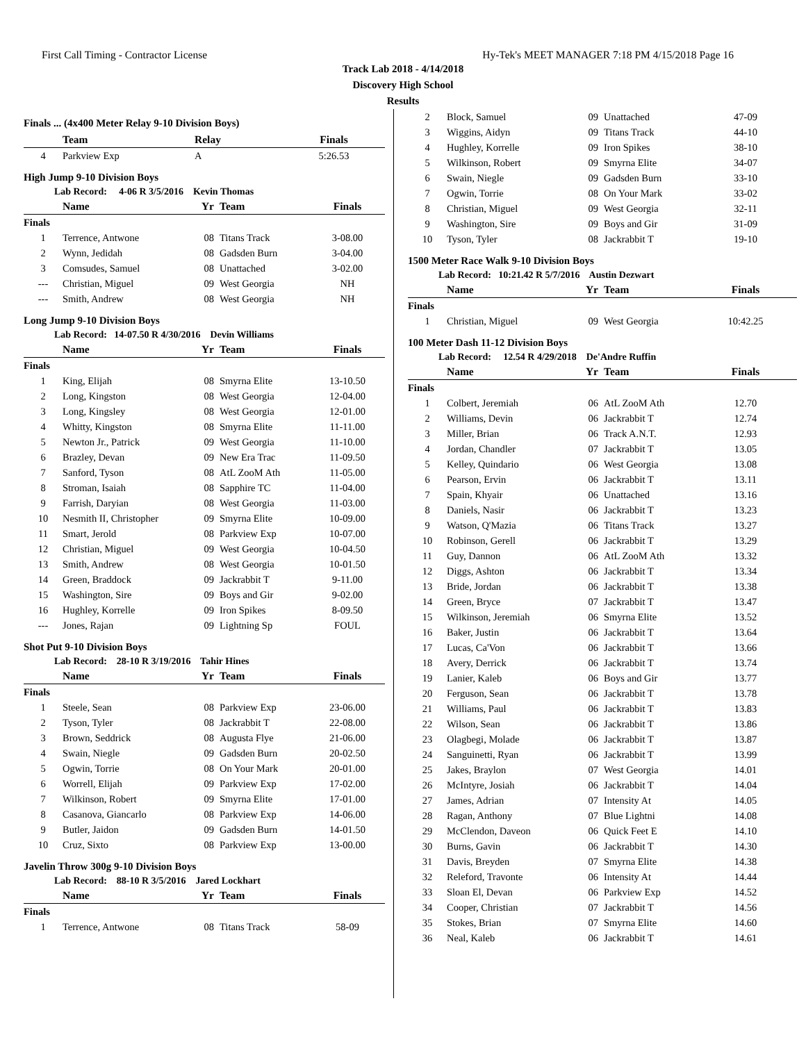First Call Timing - Contractor License Hy-Tek's MEET MANAGER 7:18 PM 4/15/2018 Page 16
Track Lab 2018 - 4/14/2018
Discovery High School
Results
Finals ... (4x400 Meter Relay 9-10 Division Boys)
| | Team | | Relay | Finals |
| --- | --- | --- | --- | --- |
| 4 | Parkview Exp | | A | 5:26.53 |
High Jump 9-10 Division Boys
Lab Record: 4-06 R 3/5/2016 Kevin Thomas
| | Name | Yr | Team | Finals |
| --- | --- | --- | --- | --- |
| Finals | | | | |
| 1 | Terrence, Antwone | 08 | Titans Track | 3-08.00 |
| 2 | Wynn, Jedidah | 08 | Gadsden Burn | 3-04.00 |
| 3 | Comsudes, Samuel | 08 | Unattached | 3-02.00 |
| --- | Christian, Miguel | 09 | West Georgia | NH |
| --- | Smith, Andrew | 08 | West Georgia | NH |
Long Jump 9-10 Division Boys
Lab Record: 14-07.50 R 4/30/2016 Devin Williams
| | Name | Yr | Team | Finals |
| --- | --- | --- | --- | --- |
| Finals | | | | |
| 1 | King, Elijah | 08 | Smyrna Elite | 13-10.50 |
| 2 | Long, Kingston | 08 | West Georgia | 12-04.00 |
| 3 | Long, Kingsley | 08 | West Georgia | 12-01.00 |
| 4 | Whitty, Kingston | 08 | Smyrna Elite | 11-11.00 |
| 5 | Newton Jr., Patrick | 09 | West Georgia | 11-10.00 |
| 6 | Brazley, Devan | 09 | New Era Trac | 11-09.50 |
| 7 | Sanford, Tyson | 08 | AtL ZooM Ath | 11-05.00 |
| 8 | Stroman, Isaiah | 08 | Sapphire TC | 11-04.00 |
| 9 | Farrish, Daryian | 08 | West Georgia | 11-03.00 |
| 10 | Nesmith II, Christopher | 09 | Smyrna Elite | 10-09.00 |
| 11 | Smart, Jerold | 08 | Parkview Exp | 10-07.00 |
| 12 | Christian, Miguel | 09 | West Georgia | 10-04.50 |
| 13 | Smith, Andrew | 08 | West Georgia | 10-01.50 |
| 14 | Green, Braddock | 09 | Jackrabbit T | 9-11.00 |
| 15 | Washington, Sire | 09 | Boys and Gir | 9-02.00 |
| 16 | Hughley, Korrelle | 09 | Iron Spikes | 8-09.50 |
| --- | Jones, Rajan | 09 | Lightning Sp | FOUL |
Shot Put 9-10 Division Boys
Lab Record: 28-10 R 3/19/2016 Tahir Hines
| | Name | Yr | Team | Finals |
| --- | --- | --- | --- | --- |
| Finals | | | | |
| 1 | Steele, Sean | 08 | Parkview Exp | 23-06.00 |
| 2 | Tyson, Tyler | 08 | Jackrabbit T | 22-08.00 |
| 3 | Brown, Seddrick | 08 | Augusta Flye | 21-06.00 |
| 4 | Swain, Niegle | 09 | Gadsden Burn | 20-02.50 |
| 5 | Ogwin, Torrie | 08 | On Your Mark | 20-01.00 |
| 6 | Worrell, Elijah | 09 | Parkview Exp | 17-02.00 |
| 7 | Wilkinson, Robert | 09 | Smyrna Elite | 17-01.00 |
| 8 | Casanova, Giancarlo | 08 | Parkview Exp | 14-06.00 |
| 9 | Butler, Jaidon | 09 | Gadsden Burn | 14-01.50 |
| 10 | Cruz, Sixto | 08 | Parkview Exp | 13-00.00 |
Javelin Throw 300g 9-10 Division Boys
Lab Record: 88-10 R 3/5/2016 Jared Lockhart
| | Name | Yr | Team | Finals |
| --- | --- | --- | --- | --- |
| Finals | | | | |
| 1 | Terrence, Antwone | 08 | Titans Track | 58-09 |
| 2 | Block, Samuel | 09 | Unattached | 47-09 |
| 3 | Wiggins, Aidyn | 09 | Titans Track | 44-10 |
| 4 | Hughley, Korrelle | 09 | Iron Spikes | 38-10 |
| 5 | Wilkinson, Robert | 09 | Smyrna Elite | 34-07 |
| 6 | Swain, Niegle | 09 | Gadsden Burn | 33-10 |
| 7 | Ogwin, Torrie | 08 | On Your Mark | 33-02 |
| 8 | Christian, Miguel | 09 | West Georgia | 32-11 |
| 9 | Washington, Sire | 09 | Boys and Gir | 31-09 |
| 10 | Tyson, Tyler | 08 | Jackrabbit T | 19-10 |
1500 Meter Race Walk 9-10 Division Boys
Lab Record: 10:21.42 R 5/7/2016 Austin Dezwart
| | Name | Yr | Team | Finals |
| --- | --- | --- | --- | --- |
| Finals | | | | |
| 1 | Christian, Miguel | 09 | West Georgia | 10:42.25 |
100 Meter Dash 11-12 Division Boys
Lab Record: 12.54 R 4/29/2018 De'Andre Ruffin
| | Name | Yr | Team | Finals |
| --- | --- | --- | --- | --- |
| Finals | | | | |
| 1 | Colbert, Jeremiah | 06 | AtL ZooM Ath | 12.70 |
| 2 | Williams, Devin | 06 | Jackrabbit T | 12.74 |
| 3 | Miller, Brian | 06 | Track A.N.T. | 12.93 |
| 4 | Jordan, Chandler | 07 | Jackrabbit T | 13.05 |
| 5 | Kelley, Quindario | 06 | West Georgia | 13.08 |
| 6 | Pearson, Ervin | 06 | Jackrabbit T | 13.11 |
| 7 | Spain, Khyair | 06 | Unattached | 13.16 |
| 8 | Daniels, Nasir | 06 | Jackrabbit T | 13.23 |
| 9 | Watson, Q'Mazia | 06 | Titans Track | 13.27 |
| 10 | Robinson, Gerell | 06 | Jackrabbit T | 13.29 |
| 11 | Guy, Dannon | 06 | AtL ZooM Ath | 13.32 |
| 12 | Diggs, Ashton | 06 | Jackrabbit T | 13.34 |
| 13 | Bride, Jordan | 06 | Jackrabbit T | 13.38 |
| 14 | Green, Bryce | 07 | Jackrabbit T | 13.47 |
| 15 | Wilkinson, Jeremiah | 06 | Smyrna Elite | 13.52 |
| 16 | Baker, Justin | 06 | Jackrabbit T | 13.64 |
| 17 | Lucas, Ca'Von | 06 | Jackrabbit T | 13.66 |
| 18 | Avery, Derrick | 06 | Jackrabbit T | 13.74 |
| 19 | Lanier, Kaleb | 06 | Boys and Gir | 13.77 |
| 20 | Ferguson, Sean | 06 | Jackrabbit T | 13.78 |
| 21 | Williams, Paul | 06 | Jackrabbit T | 13.83 |
| 22 | Wilson, Sean | 06 | Jackrabbit T | 13.86 |
| 23 | Olagbegi, Molade | 06 | Jackrabbit T | 13.87 |
| 24 | Sanguinetti, Ryan | 06 | Jackrabbit T | 13.99 |
| 25 | Jakes, Braylon | 07 | West Georgia | 14.01 |
| 26 | McIntyre, Josiah | 06 | Jackrabbit T | 14.04 |
| 27 | James, Adrian | 07 | Intensity At | 14.05 |
| 28 | Ragan, Anthony | 07 | Blue Lightni | 14.08 |
| 29 | McClendon, Daveon | 06 | Quick Feet E | 14.10 |
| 30 | Burns, Gavin | 06 | Jackrabbit T | 14.30 |
| 31 | Davis, Breyden | 07 | Smyrna Elite | 14.38 |
| 32 | Releford, Travonte | 06 | Intensity At | 14.44 |
| 33 | Sloan El, Devan | 06 | Parkview Exp | 14.52 |
| 34 | Cooper, Christian | 07 | Jackrabbit T | 14.56 |
| 35 | Stokes, Brian | 07 | Smyrna Elite | 14.60 |
| 36 | Neal, Kaleb | 06 | Jackrabbit T | 14.61 |